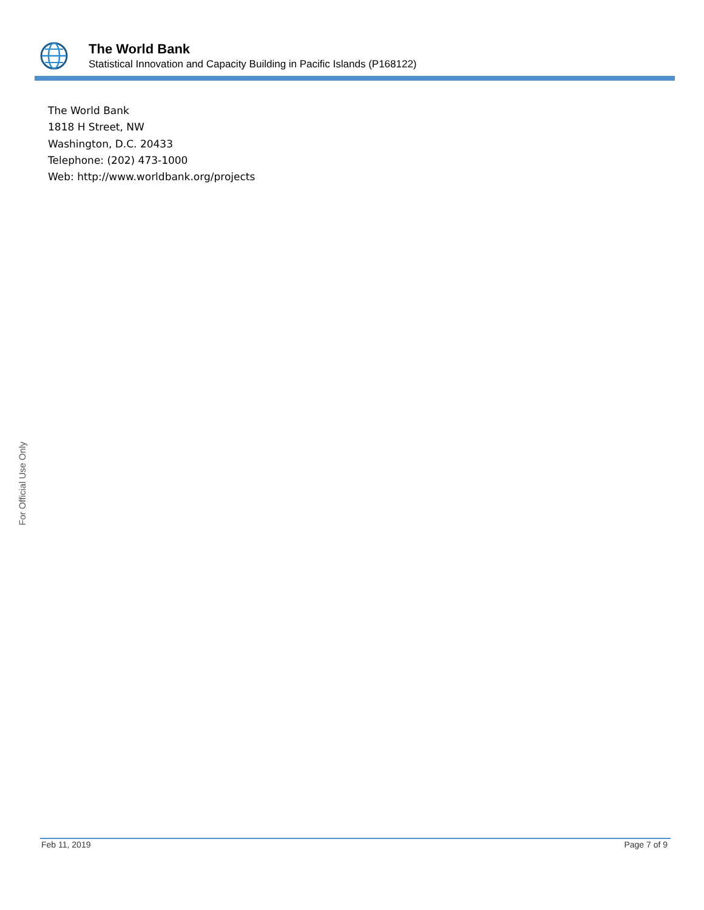The World Bank
Statistical Innovation and Capacity Building in Pacific Islands (P168122)
The World Bank
1818 H Street, NW
Washington, D.C. 20433
Telephone: (202) 473-1000
Web: http://www.worldbank.org/projects
For Official Use Only
Feb 11, 2019 Page 7 of 9